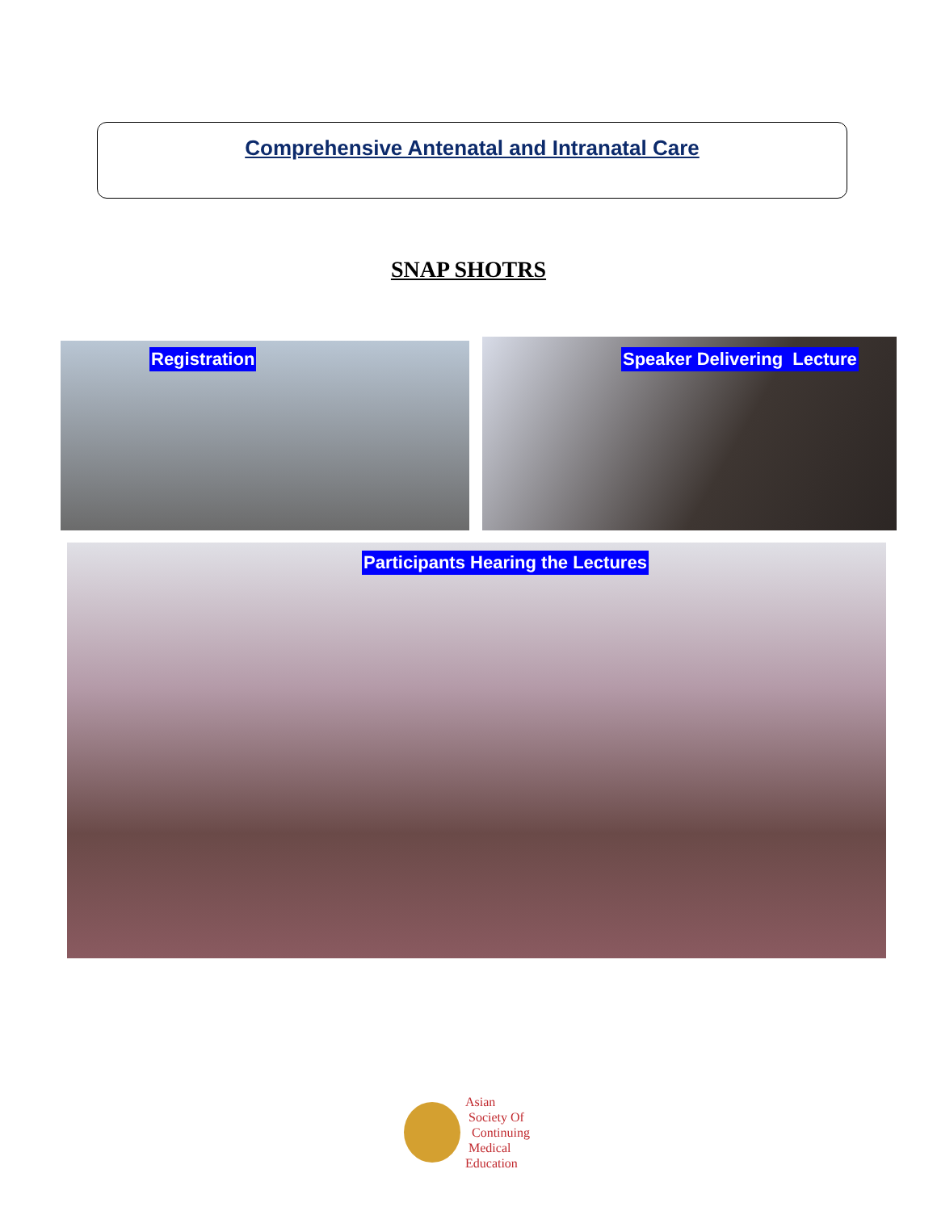Comprehensive Antenatal and Intranatal Care
SNAP SHOTRS
Registration Speaker Delivering Lecture
Participants Hearing the Lectures
Asian
Society Of
Continuing
Medical
Education